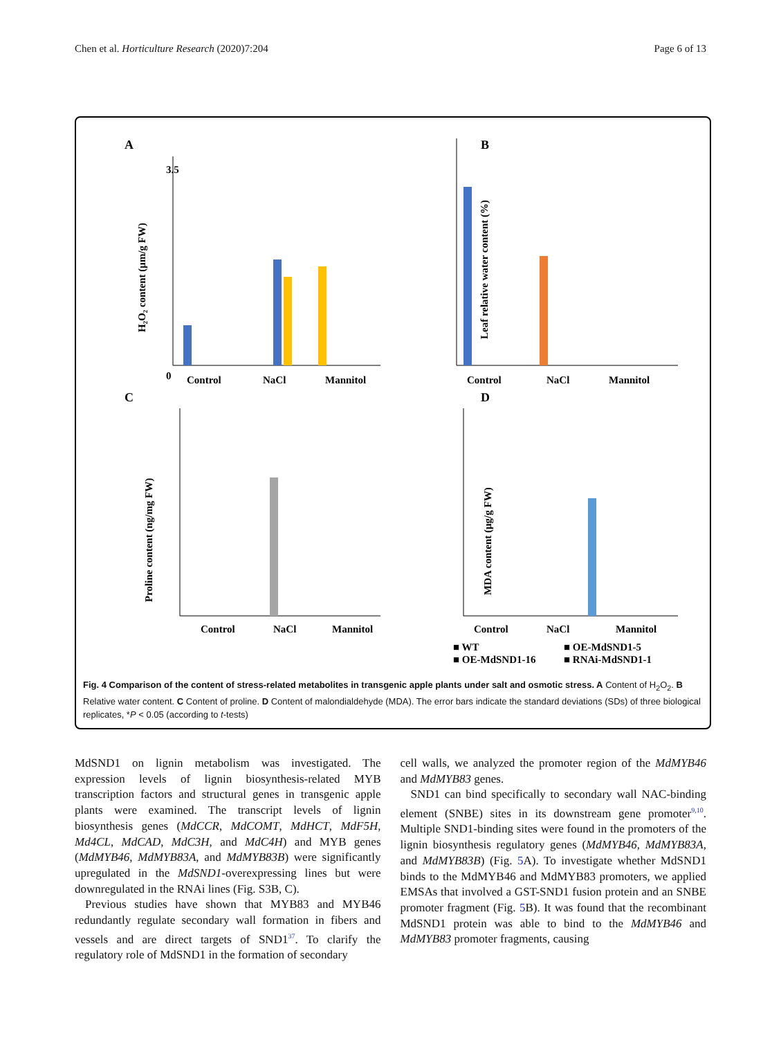Chen et al. Horticulture Research (2020)7:204 Page 6 of 13
A
0
3.5
Control
NaCl
Mannitol
H₂O₂ content (µm/g FW)
B
Control
NaCl
Mannitol
Leaf relative water content (%)
C
Control
NaCl
Mannitol
Proline content (ng/mg FW)
D
Control
NaCl
Mannitol
MDA content (µg/g FW)
■ WT
■ OE-MdSND1-5
■ OE-MdSND1-16
■ RNAi-MdSND1-1
Fig. 4 Comparison of the content of stress-related metabolites in transgenic apple plants under salt and osmotic stress. A Content of H<sub>2</sub>O<sub>2</sub>. B Relative water content. C Content of proline. D Content of malondialdehyde (MDA). The error bars indicate the standard deviations (SDs) of three biological replicates, *P < 0.05 (according to t-tests)
MdSND1 on lignin metabolism was investigated. The expression levels of lignin biosynthesis-related MYB transcription factors and structural genes in transgenic apple plants were examined. The transcript levels of lignin biosynthesis genes (MdCCR, MdCOMT, MdHCT, MdF5H, Md4CL, MdCAD, MdC3H, and MdC4H) and MYB genes (MdMYB46, MdMYB83A, and MdMYB83B) were significantly upregulated in the MdSND1-overexpressing lines but were downregulated in the RNAi lines (Fig. S3B, C).
Previous studies have shown that MYB83 and MYB46 redundantly regulate secondary wall formation in fibers and vessels and are direct targets of SND1<sup>37</sup>. To clarify the regulatory role of MdSND1 in the formation of secondary
cell walls, we analyzed the promoter region of the MdMYB46 and MdMYB83 genes.
SND1 can bind specifically to secondary wall NAC-binding element (SNBE) sites in its downstream gene promoter<sup>9,10</sup>. Multiple SND1-binding sites were found in the promoters of the lignin biosynthesis regulatory genes (MdMYB46, MdMYB83A, and MdMYB83B) (Fig. 5 A). To investigate whether MdSND1 binds to the MdMYB46 and MdMYB83 promoters, we applied EMSAs that involved a GST-SND1 fusion protein and an SNBE promoter fragment (Fig. 5 B). It was found that the recombinant MdSND1 protein was able to bind to the MdMYB46 and MdMYB83 promoter fragments, causing